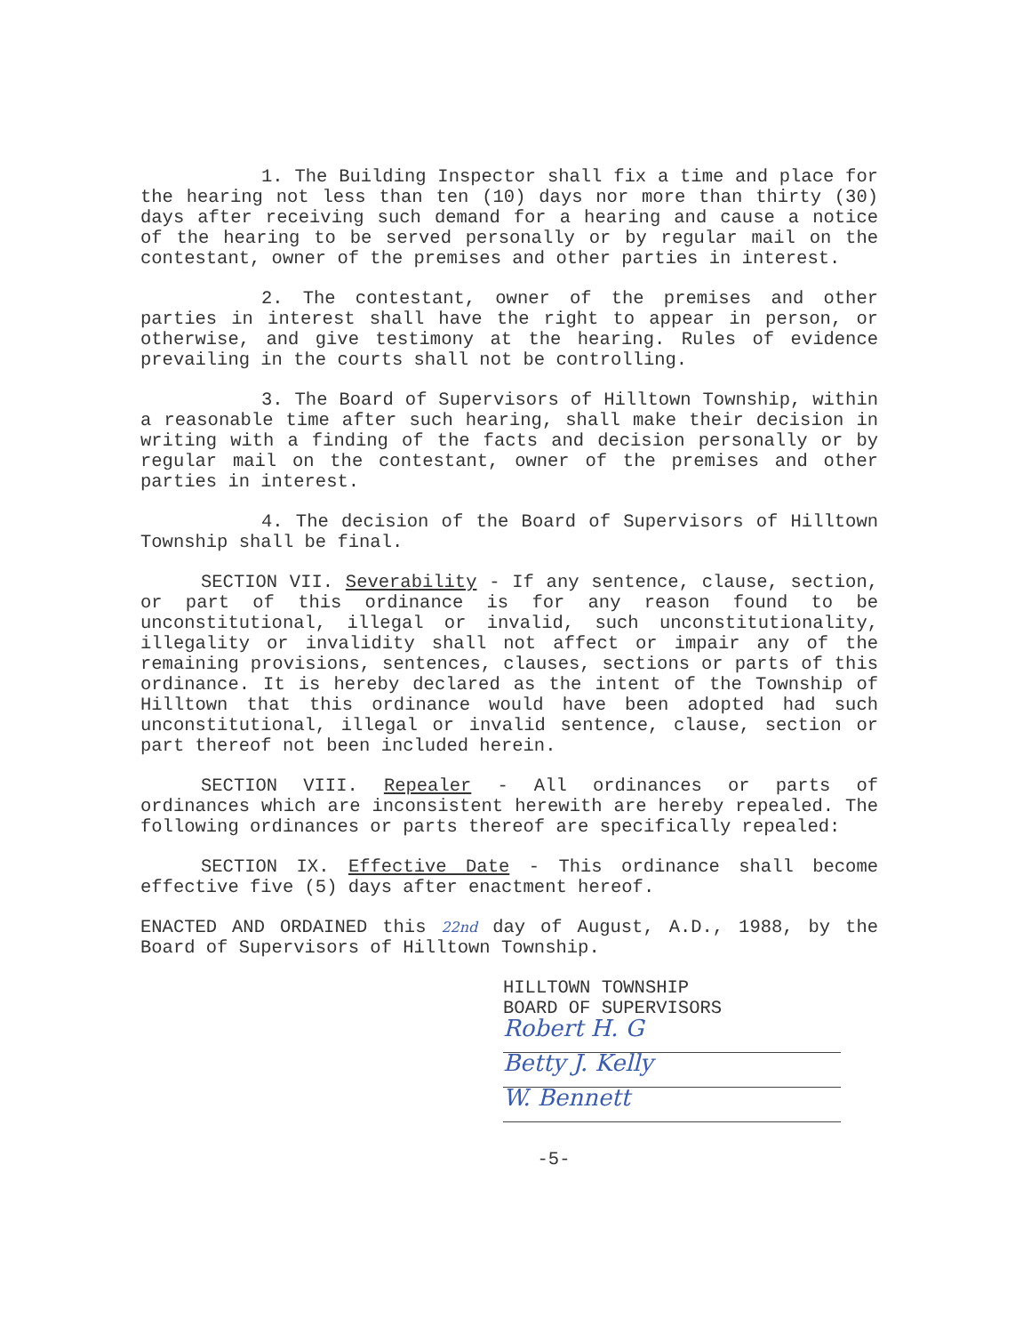1. The Building Inspector shall fix a time and place for the hearing not less than ten (10) days nor more than thirty (30) days after receiving such demand for a hearing and cause a notice of the hearing to be served personally or by regular mail on the contestant, owner of the premises and other parties in interest.
2. The contestant, owner of the premises and other parties in interest shall have the right to appear in person, or otherwise, and give testimony at the hearing. Rules of evidence prevailing in the courts shall not be controlling.
3. The Board of Supervisors of Hilltown Township, within a reasonable time after such hearing, shall make their decision in writing with a finding of the facts and decision personally or by regular mail on the contestant, owner of the premises and other parties in interest.
4. The decision of the Board of Supervisors of Hilltown Township shall be final.
SECTION VII. Severability - If any sentence, clause, section, or part of this ordinance is for any reason found to be unconstitutional, illegal or invalid, such unconstitutionality, illegality or invalidity shall not affect or impair any of the remaining provisions, sentences, clauses, sections or parts of this ordinance. It is hereby declared as the intent of the Township of Hilltown that this ordinance would have been adopted had such unconstitutional, illegal or invalid sentence, clause, section or part thereof not been included herein.
SECTION VIII. Repealer - All ordinances or parts of ordinances which are inconsistent herewith are hereby repealed. The following ordinances or parts thereof are specifically repealed:
SECTION IX. Effective Date - This ordinance shall become effective five (5) days after enactment hereof.
ENACTED AND ORDAINED this 22nd day of August, A.D., 1988, by the Board of Supervisors of Hilltown Township.
HILLTOWN TOWNSHIP
BOARD OF SUPERVISORS
Robert H. G
Betty J. Kelly
W. Bennett
-5-